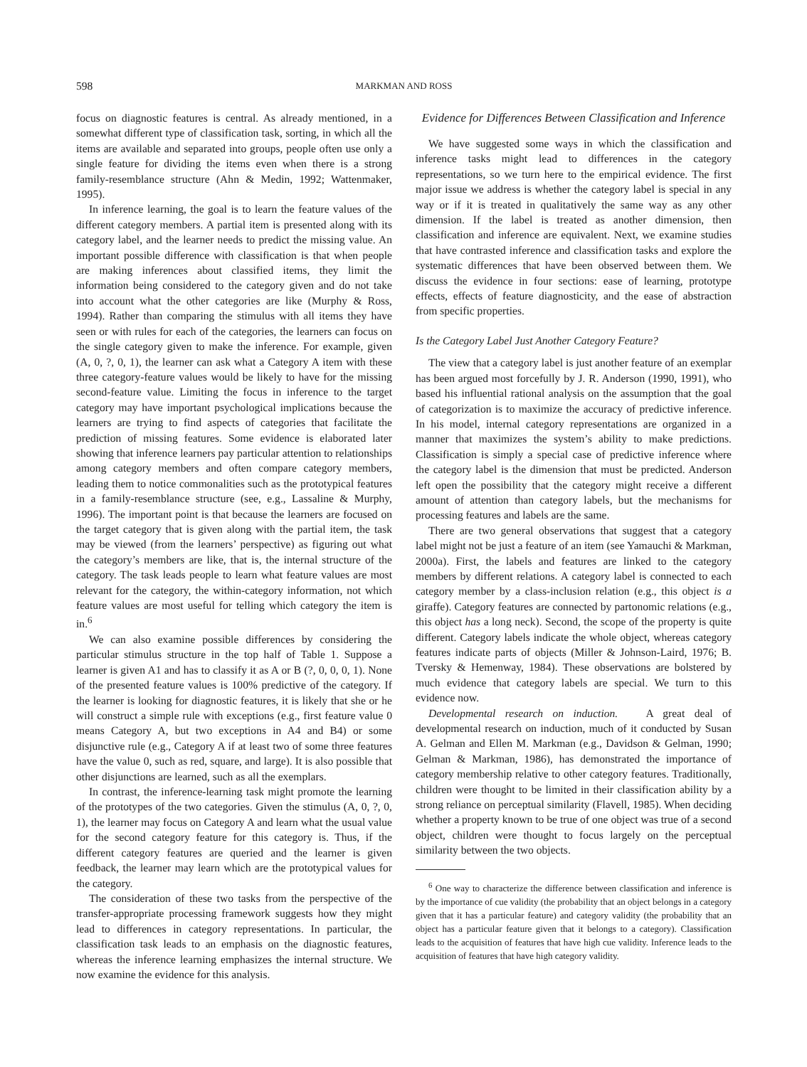598 MARKMAN AND ROSS
focus on diagnostic features is central. As already mentioned, in a somewhat different type of classification task, sorting, in which all the items are available and separated into groups, people often use only a single feature for dividing the items even when there is a strong family-resemblance structure (Ahn & Medin, 1992; Wattenmaker, 1995).
In inference learning, the goal is to learn the feature values of the different category members. A partial item is presented along with its category label, and the learner needs to predict the missing value. An important possible difference with classification is that when people are making inferences about classified items, they limit the information being considered to the category given and do not take into account what the other categories are like (Murphy & Ross, 1994). Rather than comparing the stimulus with all items they have seen or with rules for each of the categories, the learners can focus on the single category given to make the inference. For example, given (A, 0, ?, 0, 1), the learner can ask what a Category A item with these three category-feature values would be likely to have for the missing second-feature value. Limiting the focus in inference to the target category may have important psychological implications because the learners are trying to find aspects of categories that facilitate the prediction of missing features. Some evidence is elaborated later showing that inference learners pay particular attention to relationships among category members and often compare category members, leading them to notice commonalities such as the prototypical features in a family-resemblance structure (see, e.g., Lassaline & Murphy, 1996). The important point is that because the learners are focused on the target category that is given along with the partial item, the task may be viewed (from the learners’ perspective) as figuring out what the category’s members are like, that is, the internal structure of the category. The task leads people to learn what feature values are most relevant for the category, the within-category information, not which feature values are most useful for telling which category the item is in.<sup>6</sup>
We can also examine possible differences by considering the particular stimulus structure in the top half of Table 1. Suppose a learner is given A1 and has to classify it as A or B (?, 0, 0, 0, 1). None of the presented feature values is 100% predictive of the category. If the learner is looking for diagnostic features, it is likely that she or he will construct a simple rule with exceptions (e.g., first feature value 0 means Category A, but two exceptions in A4 and B4) or some disjunctive rule (e.g., Category A if at least two of some three features have the value 0, such as red, square, and large). It is also possible that other disjunctions are learned, such as all the exemplars.
In contrast, the inference-learning task might promote the learning of the prototypes of the two categories. Given the stimulus (A, 0, ?, 0, 1), the learner may focus on Category A and learn what the usual value for the second category feature for this category is. Thus, if the different category features are queried and the learner is given feedback, the learner may learn which are the prototypical values for the category.
The consideration of these two tasks from the perspective of the transfer-appropriate processing framework suggests how they might lead to differences in category representations. In particular, the classification task leads to an emphasis on the diagnostic features, whereas the inference learning emphasizes the internal structure. We now examine the evidence for this analysis.
Evidence for Differences Between Classification and Inference
We have suggested some ways in which the classification and inference tasks might lead to differences in the category representations, so we turn here to the empirical evidence. The first major issue we address is whether the category label is special in any way or if it is treated in qualitatively the same way as any other dimension. If the label is treated as another dimension, then classification and inference are equivalent. Next, we examine studies that have contrasted inference and classification tasks and explore the systematic differences that have been observed between them. We discuss the evidence in four sections: ease of learning, prototype effects, effects of feature diagnosticity, and the ease of abstraction from specific properties.
Is the Category Label Just Another Category Feature?
The view that a category label is just another feature of an exemplar has been argued most forcefully by J. R. Anderson (1990, 1991), who based his influential rational analysis on the assumption that the goal of categorization is to maximize the accuracy of predictive inference. In his model, internal category representations are organized in a manner that maximizes the system’s ability to make predictions. Classification is simply a special case of predictive inference where the category label is the dimension that must be predicted. Anderson left open the possibility that the category might receive a different amount of attention than category labels, but the mechanisms for processing features and labels are the same.
There are two general observations that suggest that a category label might not be just a feature of an item (see Yamauchi & Markman, 2000a). First, the labels and features are linked to the category members by different relations. A category label is connected to each category member by a class-inclusion relation (e.g., this object is a giraffe). Category features are connected by partonomic relations (e.g., this object has a long neck). Second, the scope of the property is quite different. Category labels indicate the whole object, whereas category features indicate parts of objects (Miller & Johnson-Laird, 1976; B. Tversky & Hemenway, 1984). These observations are bolstered by much evidence that category labels are special. We turn to this evidence now.
Developmental research on induction. A great deal of developmental research on induction, much of it conducted by Susan A. Gelman and Ellen M. Markman (e.g., Davidson & Gelman, 1990; Gelman & Markman, 1986), has demonstrated the importance of category membership relative to other category features. Traditionally, children were thought to be limited in their classification ability by a strong reliance on perceptual similarity (Flavell, 1985). When deciding whether a property known to be true of one object was true of a second object, children were thought to focus largely on the perceptual similarity between the two objects.
<sup>6</sup> One way to characterize the difference between classification and inference is by the importance of cue validity (the probability that an object belongs in a category given that it has a particular feature) and category validity (the probability that an object has a particular feature given that it belongs to a category). Classification leads to the acquisition of features that have high cue validity. Inference leads to the acquisition of features that have high category validity.